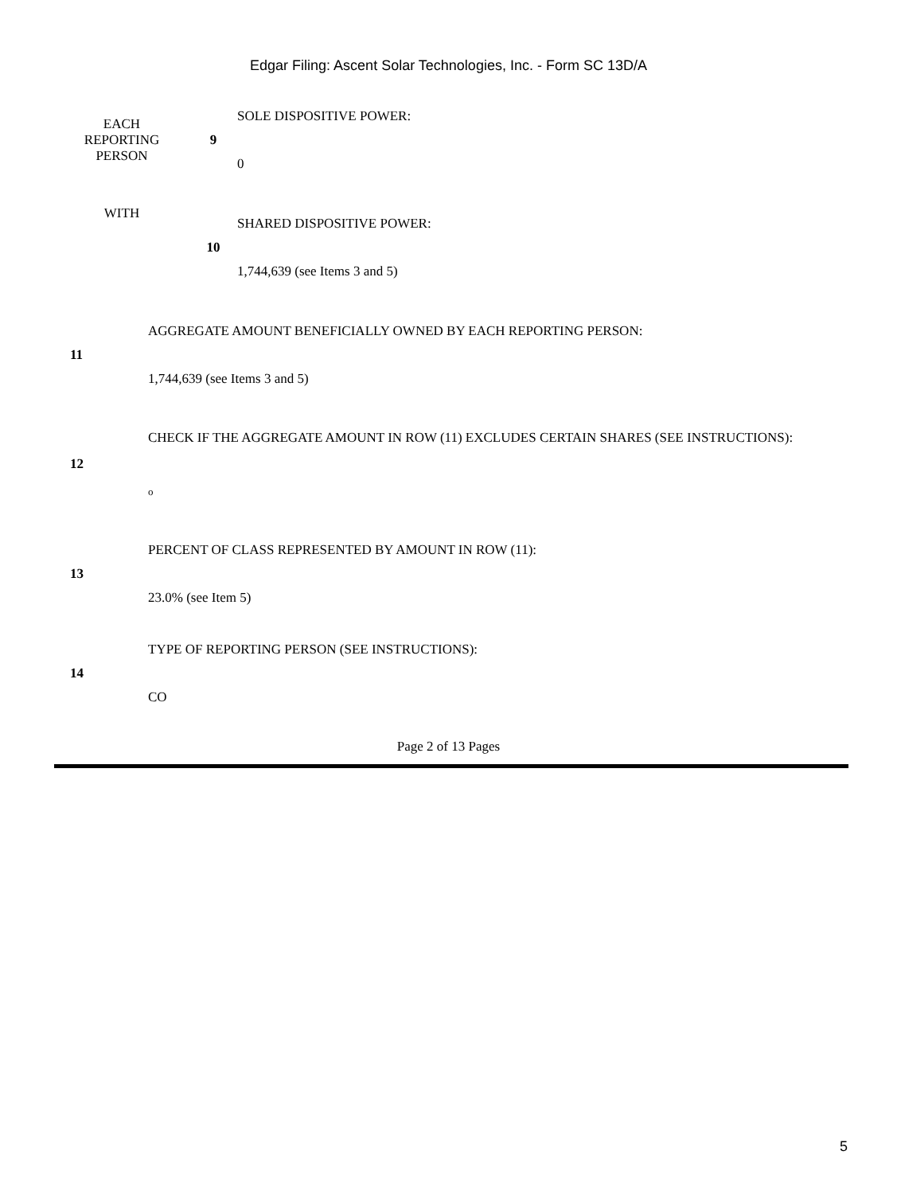Edgar Filing: Ascent Solar Technologies, Inc. - Form SC 13D/A
| EACH REPORTING PERSON | 9 | SOLE DISPOSITIVE POWER: 0 |
| WITH | 10 | SHARED DISPOSITIVE POWER: 1,744,639 (see Items 3 and 5) |
| 11 | AGGREGATE AMOUNT BENEFICIALLY OWNED BY EACH REPORTING PERSON: 1,744,639 (see Items 3 and 5) |
| 12 | CHECK IF THE AGGREGATE AMOUNT IN ROW (11) EXCLUDES CERTAIN SHARES (SEE INSTRUCTIONS): o |
| 13 | PERCENT OF CLASS REPRESENTED BY AMOUNT IN ROW (11): 23.0% (see Item 5) |
| 14 | TYPE OF REPORTING PERSON (SEE INSTRUCTIONS): CO |
Page 2 of 13 Pages
5